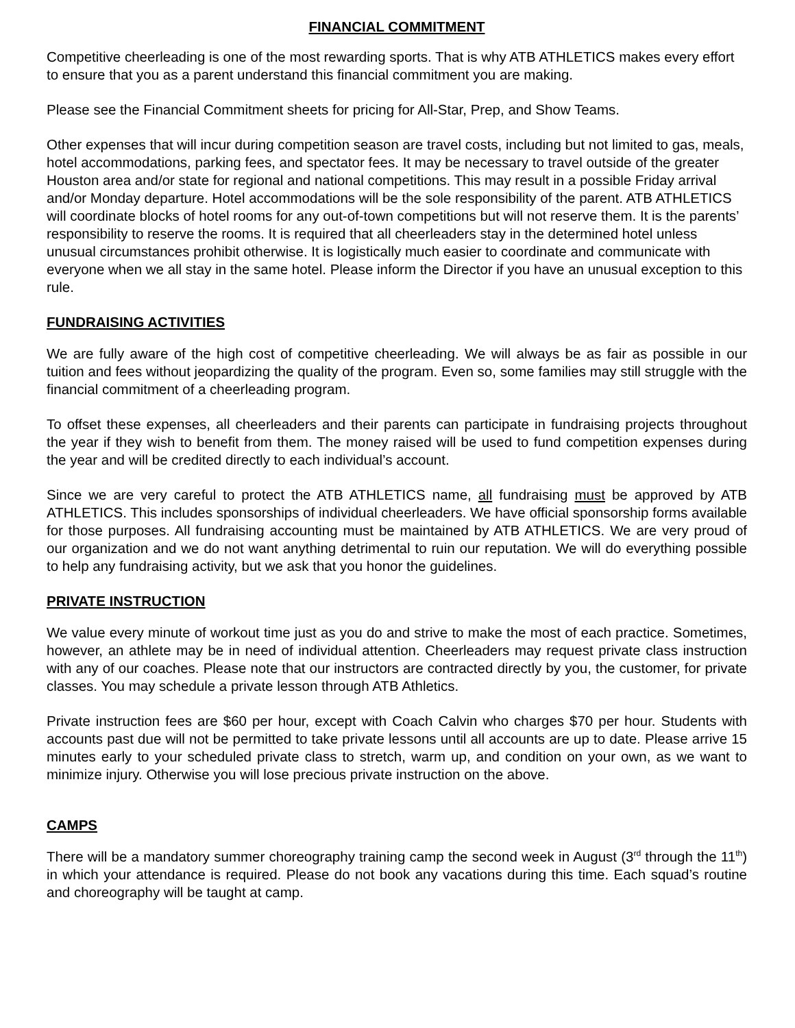FINANCIAL COMMITMENT
Competitive cheerleading is one of the most rewarding sports. That is why ATB ATHLETICS makes every effort to ensure that you as a parent understand this financial commitment you are making.
Please see the Financial Commitment sheets for pricing for All-Star, Prep, and Show Teams.
Other expenses that will incur during competition season are travel costs, including but not limited to gas, meals, hotel accommodations, parking fees, and spectator fees. It may be necessary to travel outside of the greater Houston area and/or state for regional and national competitions. This may result in a possible Friday arrival and/or Monday departure. Hotel accommodations will be the sole responsibility of the parent. ATB ATHLETICS will coordinate blocks of hotel rooms for any out-of-town competitions but will not reserve them. It is the parents’ responsibility to reserve the rooms. It is required that all cheerleaders stay in the determined hotel unless unusual circumstances prohibit otherwise. It is logistically much easier to coordinate and communicate with everyone when we all stay in the same hotel. Please inform the Director if you have an unusual exception to this rule.
FUNDRAISING ACTIVITIES
We are fully aware of the high cost of competitive cheerleading. We will always be as fair as possible in our tuition and fees without jeopardizing the quality of the program. Even so, some families may still struggle with the financial commitment of a cheerleading program.
To offset these expenses, all cheerleaders and their parents can participate in fundraising projects throughout the year if they wish to benefit from them. The money raised will be used to fund competition expenses during the year and will be credited directly to each individual’s account.
Since we are very careful to protect the ATB ATHLETICS name, all fundraising must be approved by ATB ATHLETICS. This includes sponsorships of individual cheerleaders. We have official sponsorship forms available for those purposes. All fundraising accounting must be maintained by ATB ATHLETICS. We are very proud of our organization and we do not want anything detrimental to ruin our reputation. We will do everything possible to help any fundraising activity, but we ask that you honor the guidelines.
PRIVATE INSTRUCTION
We value every minute of workout time just as you do and strive to make the most of each practice. Sometimes, however, an athlete may be in need of individual attention. Cheerleaders may request private class instruction with any of our coaches. Please note that our instructors are contracted directly by you, the customer, for private classes. You may schedule a private lesson through ATB Athletics.
Private instruction fees are $60 per hour, except with Coach Calvin who charges $70 per hour. Students with accounts past due will not be permitted to take private lessons until all accounts are up to date. Please arrive 15 minutes early to your scheduled private class to stretch, warm up, and condition on your own, as we want to minimize injury. Otherwise you will lose precious private instruction on the above.
CAMPS
There will be a mandatory summer choreography training camp the second week in August (3<sup>rd</sup> through the 11<sup>th</sup>) in which your attendance is required. Please do not book any vacations during this time. Each squad’s routine and choreography will be taught at camp.